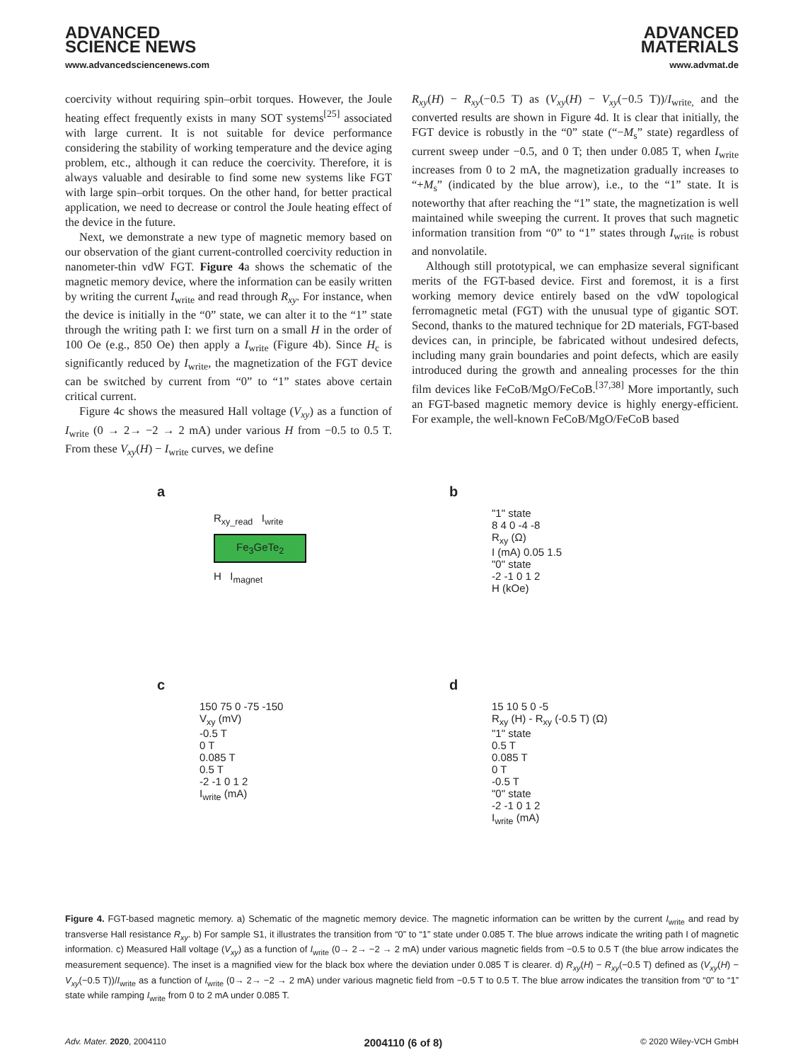ADVANCED
SCIENCE NEWS
www.advancedsciencenews.com
ADVANCED
MATERIALS
www.advmat.de
coercivity without requiring spin–orbit torques. However, the Joule heating effect frequently exists in many SOT systems<sup>[25]</sup> associated with large current. It is not suitable for device performance considering the stability of working temperature and the device aging problem, etc., although it can reduce the coercivity. Therefore, it is always valuable and desirable to find some new systems like FGT with large spin–orbit torques. On the other hand, for better practical application, we need to decrease or control the Joule heating effect of the device in the future.
Next, we demonstrate a new type of magnetic memory based on our observation of the giant current-controlled coercivity reduction in nanometer-thin vdW FGT. Figure 4a shows the schematic of the magnetic memory device, where the information can be easily written by writing the current I<sub>write</sub> and read through R<sub>xy</sub>. For instance, when the device is initially in the “0” state, we can alter it to the “1” state through the writing path I: we first turn on a small H in the order of 100 Oe (e.g., 850 Oe) then apply a I<sub>write</sub> (Figure 4b). Since H<sub>c</sub> is significantly reduced by I<sub>write</sub>, the magnetization of the FGT device can be switched by current from “0” to “1” states above certain critical current.
Figure 4c shows the measured Hall voltage (V<sub>xy</sub>) as a function of I<sub>write</sub> (0 → 2→ −2 → 2 mA) under various H from −0.5 to 0.5 T. From these V<sub>xy</sub>(H) − I<sub>write</sub> curves, we define
R<sub>xy</sub>(H) − R<sub>xy</sub>(−0.5 T) as (V<sub>xy</sub>(H) − V<sub>xy</sub>(−0.5 T))/I<sub>write,</sub> and the converted results are shown in Figure 4d. It is clear that initially, the FGT device is robustly in the “0” state (“−M<sub>s</sub>” state) regardless of current sweep under −0.5, and 0 T; then under 0.085 T, when I<sub>write</sub> increases from 0 to 2 mA, the magnetization gradually increases to “+M<sub>s</sub>” (indicated by the blue arrow), i.e., to the “1” state. It is noteworthy that after reaching the “1” state, the magnetization is well maintained while sweeping the current. It proves that such magnetic information transition from “0” to “1” states through I<sub>write</sub> is robust and nonvolatile.
Although still prototypical, we can emphasize several significant merits of the FGT-based device. First and foremost, it is a first working memory device entirely based on the vdW topological ferromagnetic metal (FGT) with the unusual type of gigantic SOT. Second, thanks to the matured technique for 2D materials, FGT-based devices can, in principle, be fabricated without undesired defects, including many grain boundaries and point defects, which are easily introduced during the growth and annealing processes for the thin film devices like FeCoB/MgO/FeCoB.<sup>[37,38]</sup> More importantly, such an FGT-based magnetic memory device is highly energy-efficient. For example, the well-known FeCoB/MgO/FeCoB based
a
R<sub>xy_read</sub> I<sub>write</sub>
Fe<sub>3</sub>GeTe<sub>2</sub>
H I<sub>magnet</sub>
b
"1" state
8 4 0 -4 -8
R<sub>xy</sub> (Ω)
I (mA) 0.05 1.5
"0" state
-2 -1 0 1 2
H (kOe)
c
150 75 0 -75 -150
V<sub>xy</sub> (mV)
-0.5 T
0 T
0.085 T
0.5 T
-2 -1 0 1 2
I<sub>write</sub> (mA)
d
15 10 5 0 -5
R<sub>xy</sub> (H) - R<sub>xy</sub> (-0.5 T) (Ω)
"1" state
0.5 T
0.085 T
0 T
-0.5 T
"0" state
-2 -1 0 1 2
I<sub>write</sub> (mA)
Figure 4. FGT-based magnetic memory. a) Schematic of the magnetic memory device. The magnetic information can be written by the current I<sub>write</sub> and read by transverse Hall resistance R<sub>xy</sub>. b) For sample S1, it illustrates the transition from “0” to “1” state under 0.085 T. The blue arrows indicate the writing path I of magnetic information. c) Measured Hall voltage (V<sub>xy</sub>) as a function of I<sub>write</sub> (0→ 2→ −2 → 2 mA) under various magnetic fields from −0.5 to 0.5 T (the blue arrow indicates the measurement sequence). The inset is a magnified view for the black box where the deviation under 0.085 T is clearer. d) R<sub>xy</sub>(H) − R<sub>xy</sub>(−0.5 T) defined as (V<sub>xy</sub>(H) − V<sub>xy</sub>(−0.5 T))/I<sub>write</sub> as a function of I<sub>write</sub> (0→ 2→ −2 → 2 mA) under various magnetic field from −0.5 T to 0.5 T. The blue arrow indicates the transition from “0” to “1” state while ramping I<sub>write</sub> from 0 to 2 mA under 0.085 T.
Adv. Mater. 2020, 2004110 2004110 (6 of 8) © 2020 Wiley-VCH GmbH